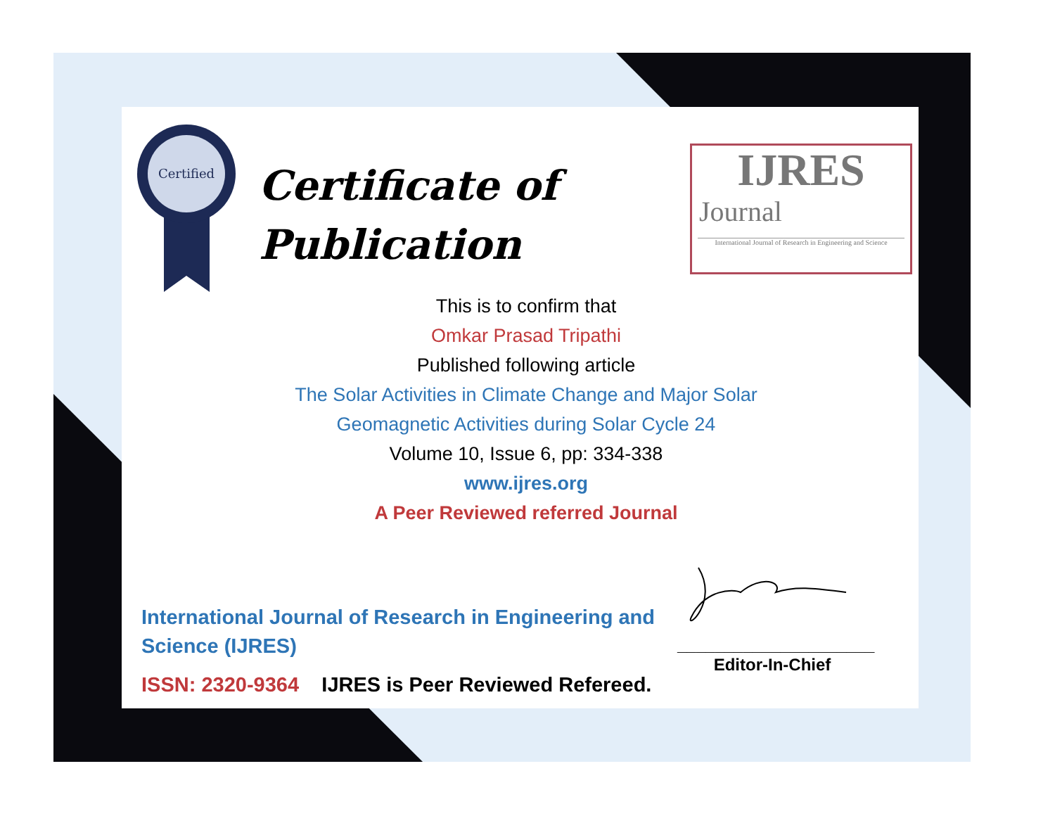Certified
Certificate of
Publication
IJRES
Journal
International Journal of Research in Engineering and Science
This is to confirm that
Omkar Prasad Tripathi
Published following article
The Solar Activities in Climate Change and Major Solar
Geomagnetic Activities during Solar Cycle 24
Volume 10, Issue 6, pp: 334-338
www.ijres.org
A Peer Reviewed referred Journal
International Journal of Research in Engineering and Science (IJRES)
ISSN: 2320-9364 IJRES is Peer Reviewed Refereed.
_____________________
Editor-In-Chief